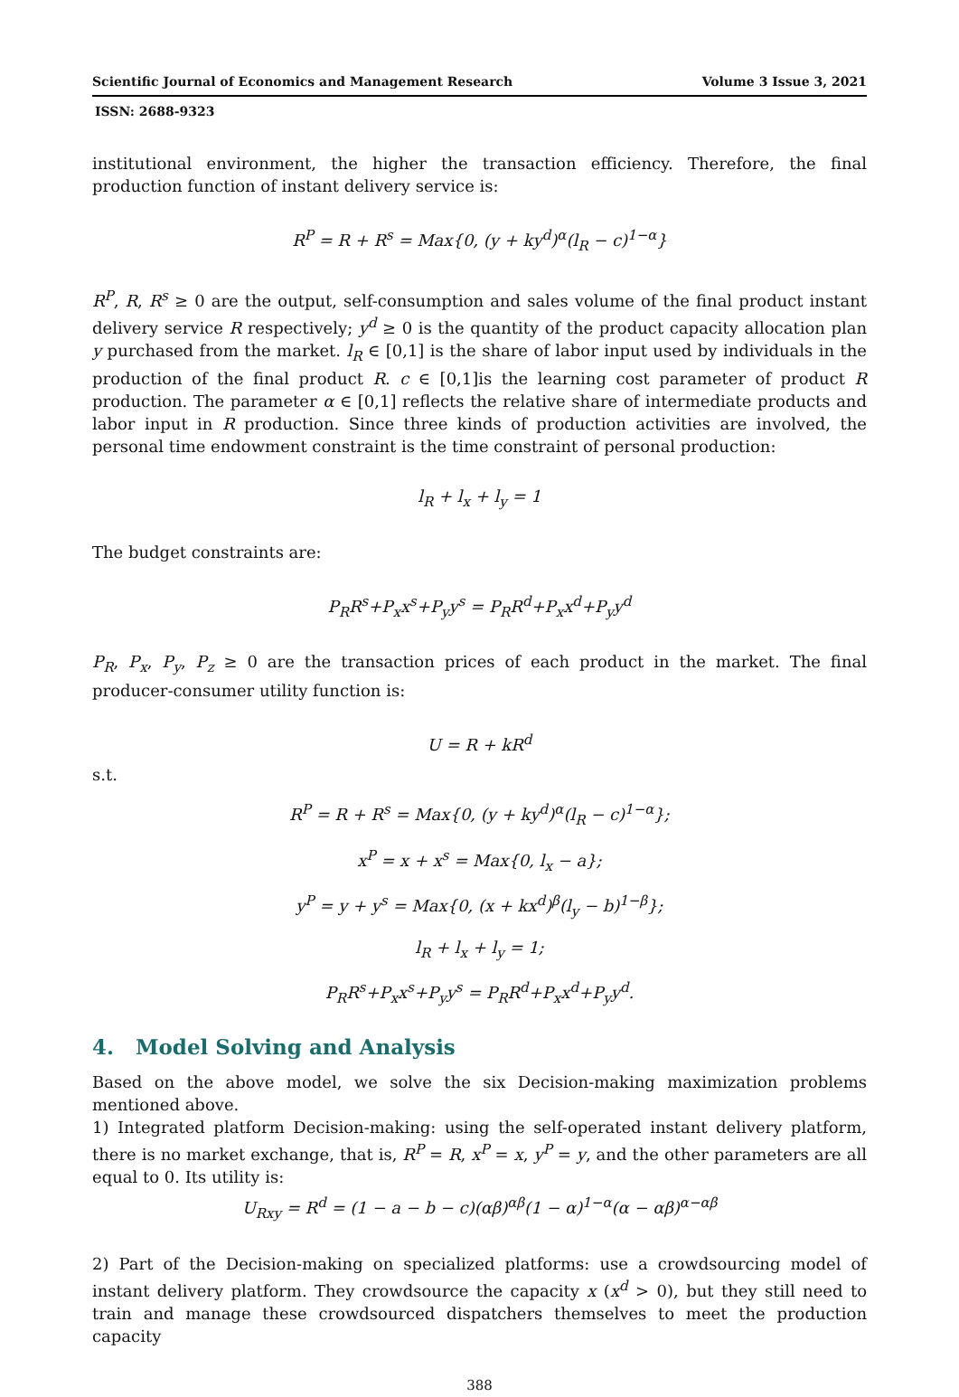Scientific Journal of Economics and Management Research Volume 3 Issue 3, 2021
ISSN: 2688-9323
institutional environment, the higher the transaction efficiency. Therefore, the final production function of instant delivery service is:
R<sup>P</sup> = R + R<sup>s</sup> = Max{0, (y + ky<sup>d</sup>)<sup>α</sup>(l<sub>R</sub> − c)<sup>1−α</sup>}
R<sup>P</sup>, R, R<sup>s</sup> ≥ 0 are the output, self-consumption and sales volume of the final product instant delivery service R respectively; y<sup>d</sup> ≥ 0 is the quantity of the product capacity allocation plan y purchased from the market. l<sub>R</sub> ∈ [0,1] is the share of labor input used by individuals in the production of the final product R. c ∈ [0,1]is the learning cost parameter of product R production. The parameter α ∈ [0,1] reflects the relative share of intermediate products and labor input in R production. Since three kinds of production activities are involved, the personal time endowment constraint is the time constraint of personal production:
l<sub>R</sub> + l<sub>x</sub> + l<sub>y</sub> = 1
The budget constraints are:
P<sub>R</sub>R<sup>s</sup>+P<sub>x</sub>x<sup>s</sup>+P<sub>y</sub>y<sup>s</sup> = P<sub>R</sub>R<sup>d</sup>+P<sub>x</sub>x<sup>d</sup>+P<sub>y</sub>y<sup>d</sup>
P<sub>R</sub>, P<sub>x</sub>, P<sub>y</sub>, P<sub>z</sub> ≥ 0 are the transaction prices of each product in the market. The final producer-consumer utility function is:
U = R + kR<sup>d</sup>
s.t.
R<sup>P</sup> = R + R<sup>s</sup> = Max{0, (y + ky<sup>d</sup>)<sup>α</sup>(l<sub>R</sub> − c)<sup>1−α</sup>};
x<sup>P</sup> = x + x<sup>s</sup> = Max{0, l<sub>x</sub> − a};
y<sup>P</sup> = y + y<sup>s</sup> = Max{0, (x + kx<sup>d</sup>)<sup>β</sup>(l<sub>y</sub> − b)<sup>1−β</sup>};
l<sub>R</sub> + l<sub>x</sub> + l<sub>y</sub> = 1;
P<sub>R</sub>R<sup>s</sup>+P<sub>x</sub>x<sup>s</sup>+P<sub>y</sub>y<sup>s</sup> = P<sub>R</sub>R<sup>d</sup>+P<sub>x</sub>x<sup>d</sup>+P<sub>y</sub>y<sup>d</sup>.
4. Model Solving and Analysis
Based on the above model, we solve the six Decision-making maximization problems mentioned above.
1) Integrated platform Decision-making: using the self-operated instant delivery platform, there is no market exchange, that is, R<sup>P</sup> = R, x<sup>P</sup> = x, y<sup>P</sup> = y, and the other parameters are all equal to 0. Its utility is:
U<sub>Rxy</sub> = R<sup>d</sup> = (1 − a − b − c)(αβ)<sup>αβ</sup>(1 − α)<sup>1−α</sup>(α − αβ)<sup>α−αβ</sup>
2) Part of the Decision-making on specialized platforms: use a crowdsourcing model of instant delivery platform. They crowdsource the capacity x (x<sup>d</sup> > 0), but they still need to train and manage these crowdsourced dispatchers themselves to meet the production capacity
388